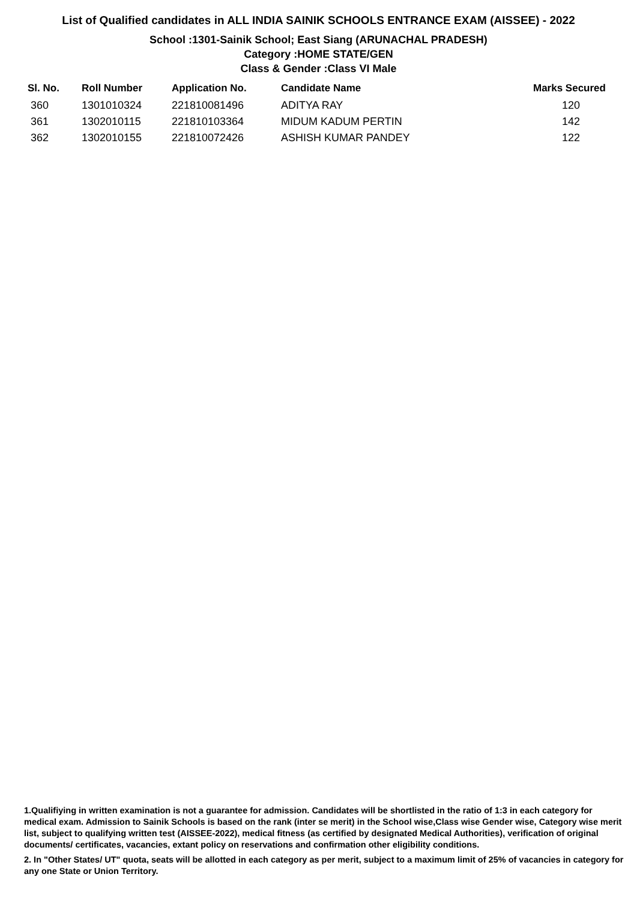List of Qualified candidates in ALL INDIA SAINIK SCHOOLS ENTRANCE EXAM (AISSEE) - 2022
School :1301-Sainik School; East Siang (ARUNACHAL PRADESH)
Category :HOME STATE/GEN
Class & Gender :Class VI Male
| Sl. No. | Roll Number | Application No. | Candidate Name | Marks Secured |
| --- | --- | --- | --- | --- |
| 360 | 1301010324 | 221810081496 | ADITYA RAY | 120 |
| 361 | 1302010115 | 221810103364 | MIDUM KADUM PERTIN | 142 |
| 362 | 1302010155 | 221810072426 | ASHISH KUMAR PANDEY | 122 |
1.Qualifiying in written examination is not a guarantee for admission. Candidates will be shortlisted in the ratio of 1:3 in each category for medical exam. Admission to Sainik Schools is based on the rank (inter se merit) in the School wise,Class wise Gender wise, Category wise merit list, subject to qualifying written test (AISSEE-2022), medical fitness (as certified by designated Medical Authorities), verification of original documents/ certificates, vacancies, extant policy on reservations and confirmation other eligibility conditions.
2. In "Other States/ UT" quota, seats will be allotted in each category as per merit, subject to a maximum limit of 25% of vacancies in category for any one State or Union Territory.